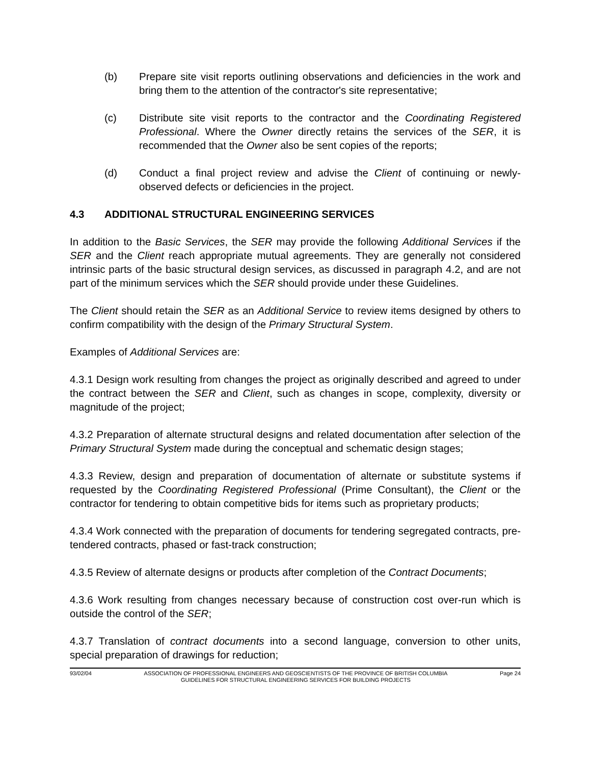(b) Prepare site visit reports outlining observations and deficiencies in the work and bring them to the attention of the contractor's site representative;
(c) Distribute site visit reports to the contractor and the Coordinating Registered Professional. Where the Owner directly retains the services of the SER, it is recommended that the Owner also be sent copies of the reports;
(d) Conduct a final project review and advise the Client of continuing or newly-observed defects or deficiencies in the project.
4.3 ADDITIONAL STRUCTURAL ENGINEERING SERVICES
In addition to the Basic Services, the SER may provide the following Additional Services if the SER and the Client reach appropriate mutual agreements. They are generally not considered intrinsic parts of the basic structural design services, as discussed in paragraph 4.2, and are not part of the minimum services which the SER should provide under these Guidelines.
The Client should retain the SER as an Additional Service to review items designed by others to confirm compatibility with the design of the Primary Structural System.
Examples of Additional Services are:
4.3.1 Design work resulting from changes the project as originally described and agreed to under the contract between the SER and Client, such as changes in scope, complexity, diversity or magnitude of the project;
4.3.2 Preparation of alternate structural designs and related documentation after selection of the Primary Structural System made during the conceptual and schematic design stages;
4.3.3 Review, design and preparation of documentation of alternate or substitute systems if requested by the Coordinating Registered Professional (Prime Consultant), the Client or the contractor for tendering to obtain competitive bids for items such as proprietary products;
4.3.4 Work connected with the preparation of documents for tendering segregated contracts, pre-tendered contracts, phased or fast-track construction;
4.3.5 Review of alternate designs or products after completion of the Contract Documents;
4.3.6 Work resulting from changes necessary because of construction cost over-run which is outside the control of the SER;
4.3.7 Translation of contract documents into a second language, conversion to other units, special preparation of drawings for reduction;
93/02/04 ASSOCIATION OF PROFESSIONAL ENGINEERS AND GEOSCIENTISTS OF THE PROVINCE OF BRITISH COLUMBIA
GUIDELINES FOR STRUCTURAL ENGINEERING SERVICES FOR BUILDING PROJECTS
Page 24